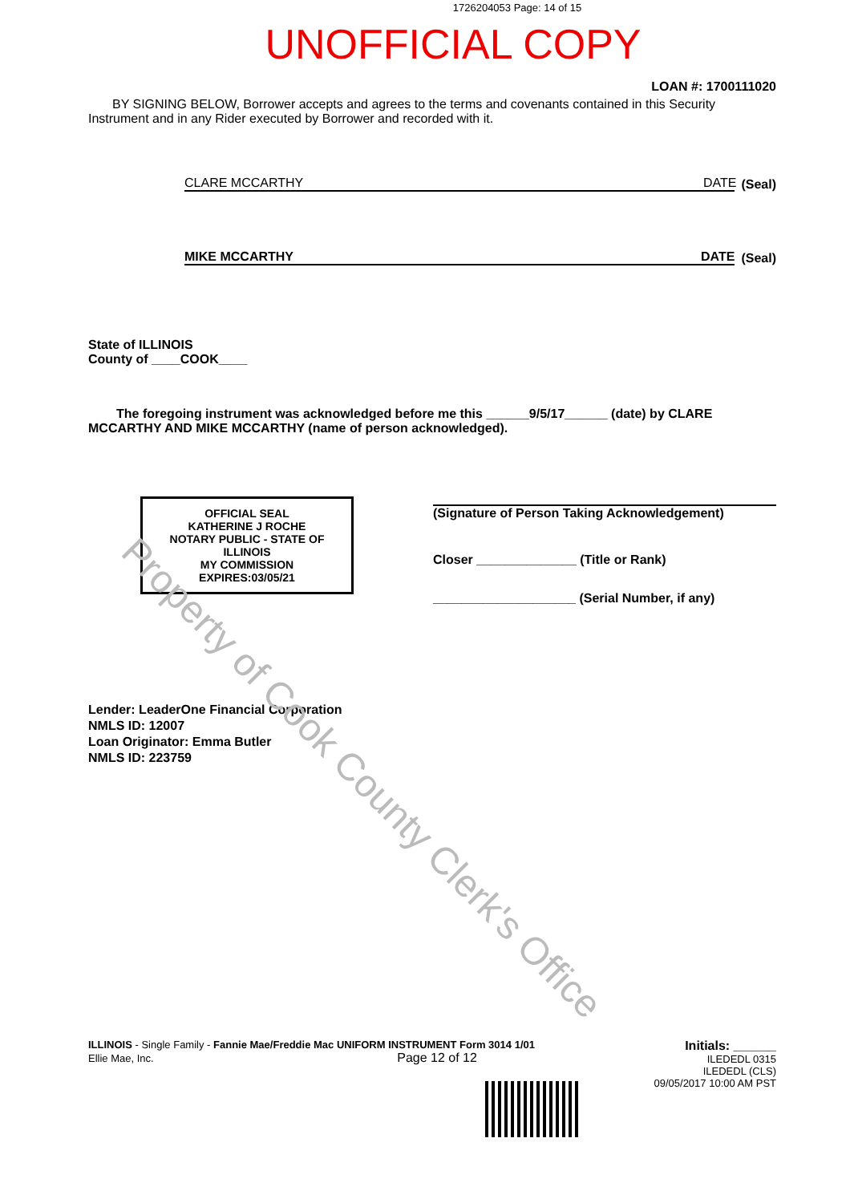1726204053 Page: 14 of 15
UNOFFICIAL COPY
LOAN #: 1700111020
BY SIGNING BELOW, Borrower accepts and agrees to the terms and covenants contained in this Security Instrument and in any Rider executed by Borrower and recorded with it.
CLARE MCCARTHY DATE
(Seal)
MIKE MCCARTHY DATE
(Seal)
State of ILLINOIS
County of ____COOK____
The foregoing instrument was acknowledged before me this ______9/5/17______ (date) by CLARE MCCARTHY AND MIKE MCCARTHY (name of person acknowledged).
OFFICIAL SEAL
KATHERINE J ROCHE
NOTARY PUBLIC - STATE OF ILLINOIS
MY COMMISSION EXPIRES:03/05/21
(Signature of Person Taking Acknowledgement)
Closer ______________ (Title or Rank)
____________________ (Serial Number, if any)
Lender: LeaderOne Financial Corporation
NMLS ID: 12007
Loan Originator: Emma Butler
NMLS ID: 223759
ILLINOIS - Single Family - Fannie Mae/Freddie Mac UNIFORM INSTRUMENT Form 3014 1/01
Ellie Mae, Inc. Page 12 of 12
Initials: ______
ILEDEDL 0315
ILEDEDL (CLS)
09/05/2017 10:00 AM PST
Property of Cook County Clerk's Office